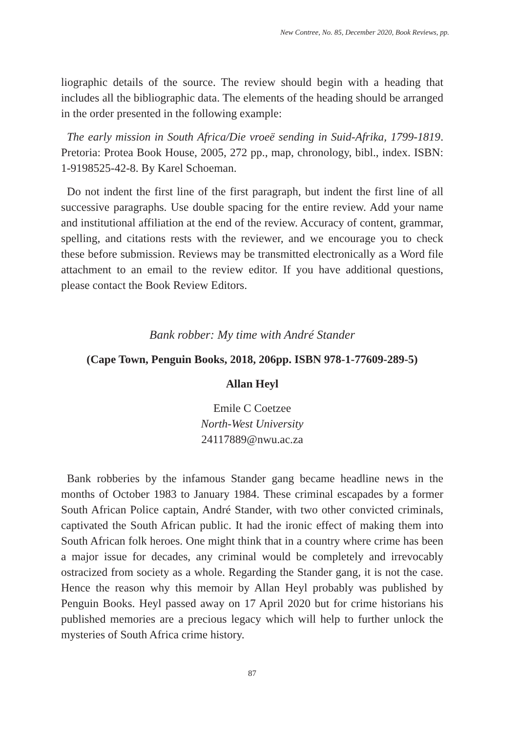New Contree, No. 85, December 2020, Book Reviews, pp.
liographic details of the source. The review should begin with a heading that includes all the bibliographic data. The elements of the heading should be arranged in the order presented in the following example:
The early mission in South Africa/Die vroeë sending in Suid-Afrika, 1799-1819. Pretoria: Protea Book House, 2005, 272 pp., map, chronology, bibl., index. ISBN: 1-9198525-42-8. By Karel Schoeman.
Do not indent the first line of the first paragraph, but indent the first line of all successive paragraphs. Use double spacing for the entire review. Add your name and institutional affiliation at the end of the review. Accuracy of content, grammar, spelling, and citations rests with the reviewer, and we encourage you to check these before submission. Reviews may be transmitted electronically as a Word file attachment to an email to the review editor. If you have additional questions, please contact the Book Review Editors.
Bank robber: My time with André Stander
(Cape Town, Penguin Books, 2018, 206pp. ISBN 978-1-77609-289-5)
Allan Heyl
Emile C Coetzee
North-West University
24117889@nwu.ac.za
Bank robberies by the infamous Stander gang became headline news in the months of October 1983 to January 1984. These criminal escapades by a former South African Police captain, André Stander, with two other convicted criminals, captivated the South African public. It had the ironic effect of making them into South African folk heroes. One might think that in a country where crime has been a major issue for decades, any criminal would be completely and irrevocably ostracized from society as a whole. Regarding the Stander gang, it is not the case. Hence the reason why this memoir by Allan Heyl probably was published by Penguin Books. Heyl passed away on 17 April 2020 but for crime historians his published memories are a precious legacy which will help to further unlock the mysteries of South Africa crime history.
87